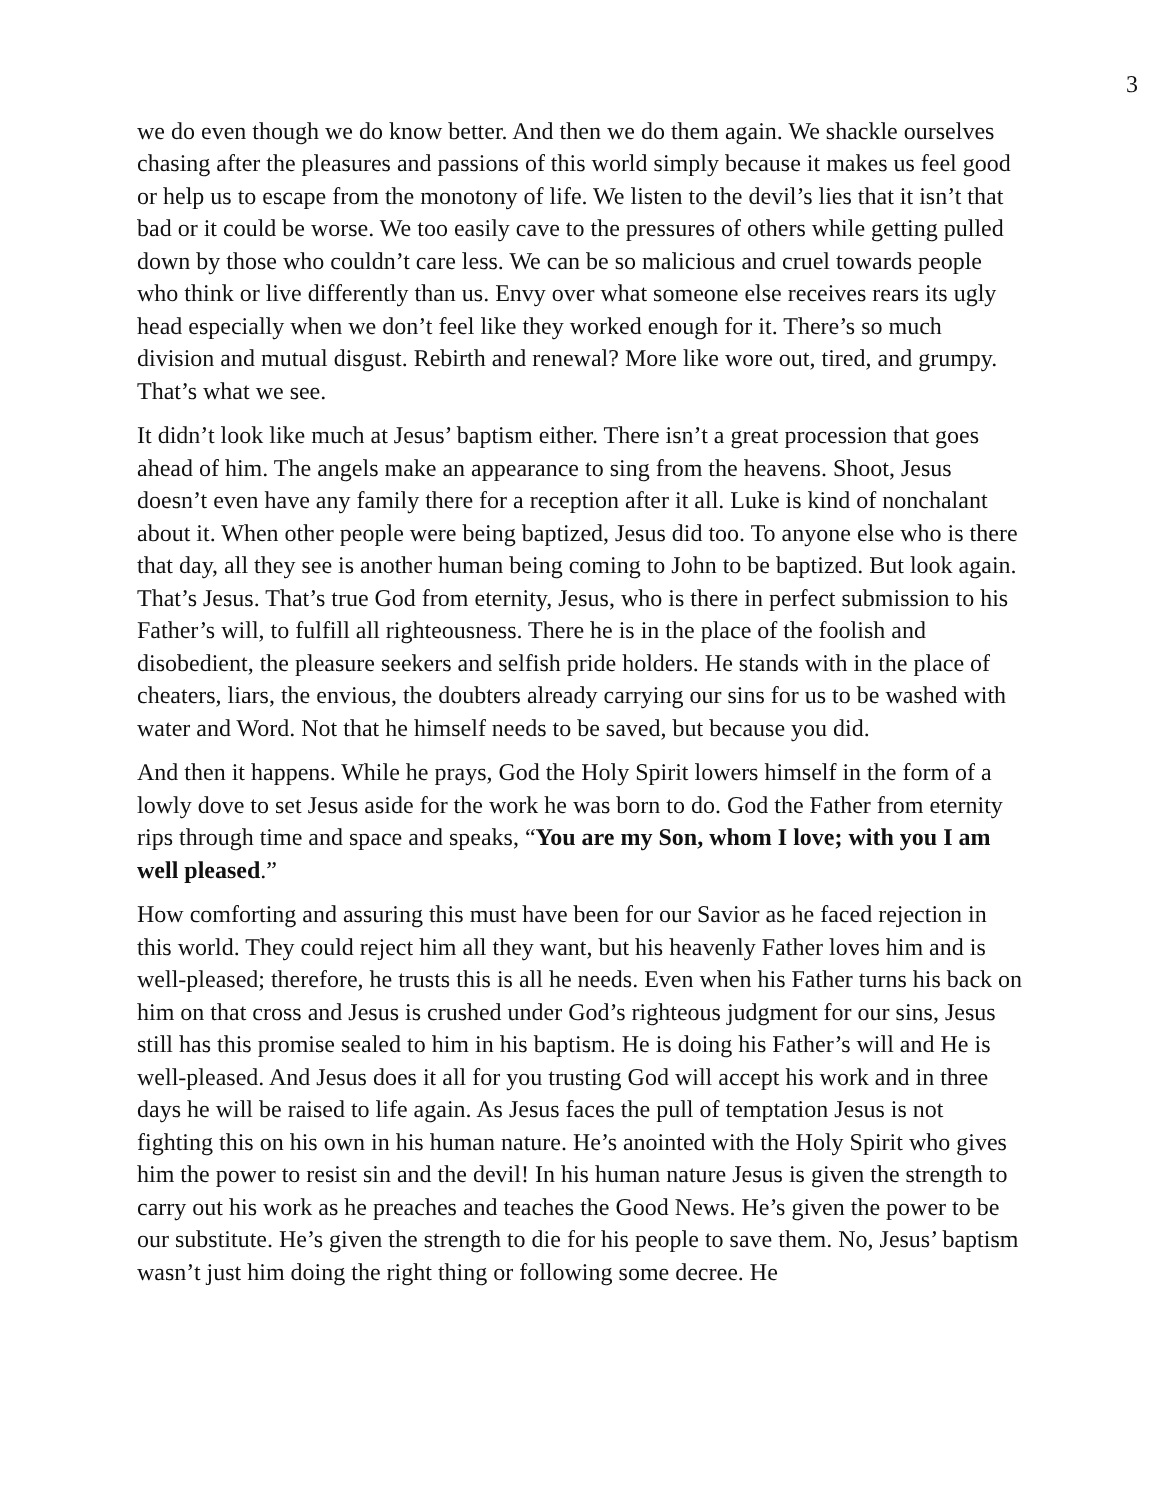3
we do even though we do know better. And then we do them again. We shackle ourselves chasing after the pleasures and passions of this world simply because it makes us feel good or help us to escape from the monotony of life. We listen to the devil’s lies that it isn’t that bad or it could be worse. We too easily cave to the pressures of others while getting pulled down by those who couldn’t care less. We can be so malicious and cruel towards people who think or live differently than us. Envy over what someone else receives rears its ugly head especially when we don’t feel like they worked enough for it. There’s so much division and mutual disgust. Rebirth and renewal? More like wore out, tired, and grumpy. That’s what we see.
It didn’t look like much at Jesus’ baptism either. There isn’t a great procession that goes ahead of him. The angels make an appearance to sing from the heavens. Shoot, Jesus doesn’t even have any family there for a reception after it all. Luke is kind of nonchalant about it. When other people were being baptized, Jesus did too. To anyone else who is there that day, all they see is another human being coming to John to be baptized. But look again. That’s Jesus. That’s true God from eternity, Jesus, who is there in perfect submission to his Father’s will, to fulfill all righteousness. There he is in the place of the foolish and disobedient, the pleasure seekers and selfish pride holders. He stands with in the place of cheaters, liars, the envious, the doubters already carrying our sins for us to be washed with water and Word. Not that he himself needs to be saved, but because you did.
And then it happens. While he prays, God the Holy Spirit lowers himself in the form of a lowly dove to set Jesus aside for the work he was born to do. God the Father from eternity rips through time and space and speaks, “You are my Son, whom I love; with you I am well pleased.”
How comforting and assuring this must have been for our Savior as he faced rejection in this world. They could reject him all they want, but his heavenly Father loves him and is well-pleased; therefore, he trusts this is all he needs. Even when his Father turns his back on him on that cross and Jesus is crushed under God’s righteous judgment for our sins, Jesus still has this promise sealed to him in his baptism. He is doing his Father’s will and He is well-pleased. And Jesus does it all for you trusting God will accept his work and in three days he will be raised to life again. As Jesus faces the pull of temptation Jesus is not fighting this on his own in his human nature. He’s anointed with the Holy Spirit who gives him the power to resist sin and the devil! In his human nature Jesus is given the strength to carry out his work as he preaches and teaches the Good News. He’s given the power to be our substitute. He’s given the strength to die for his people to save them. No, Jesus’ baptism wasn’t just him doing the right thing or following some decree. He